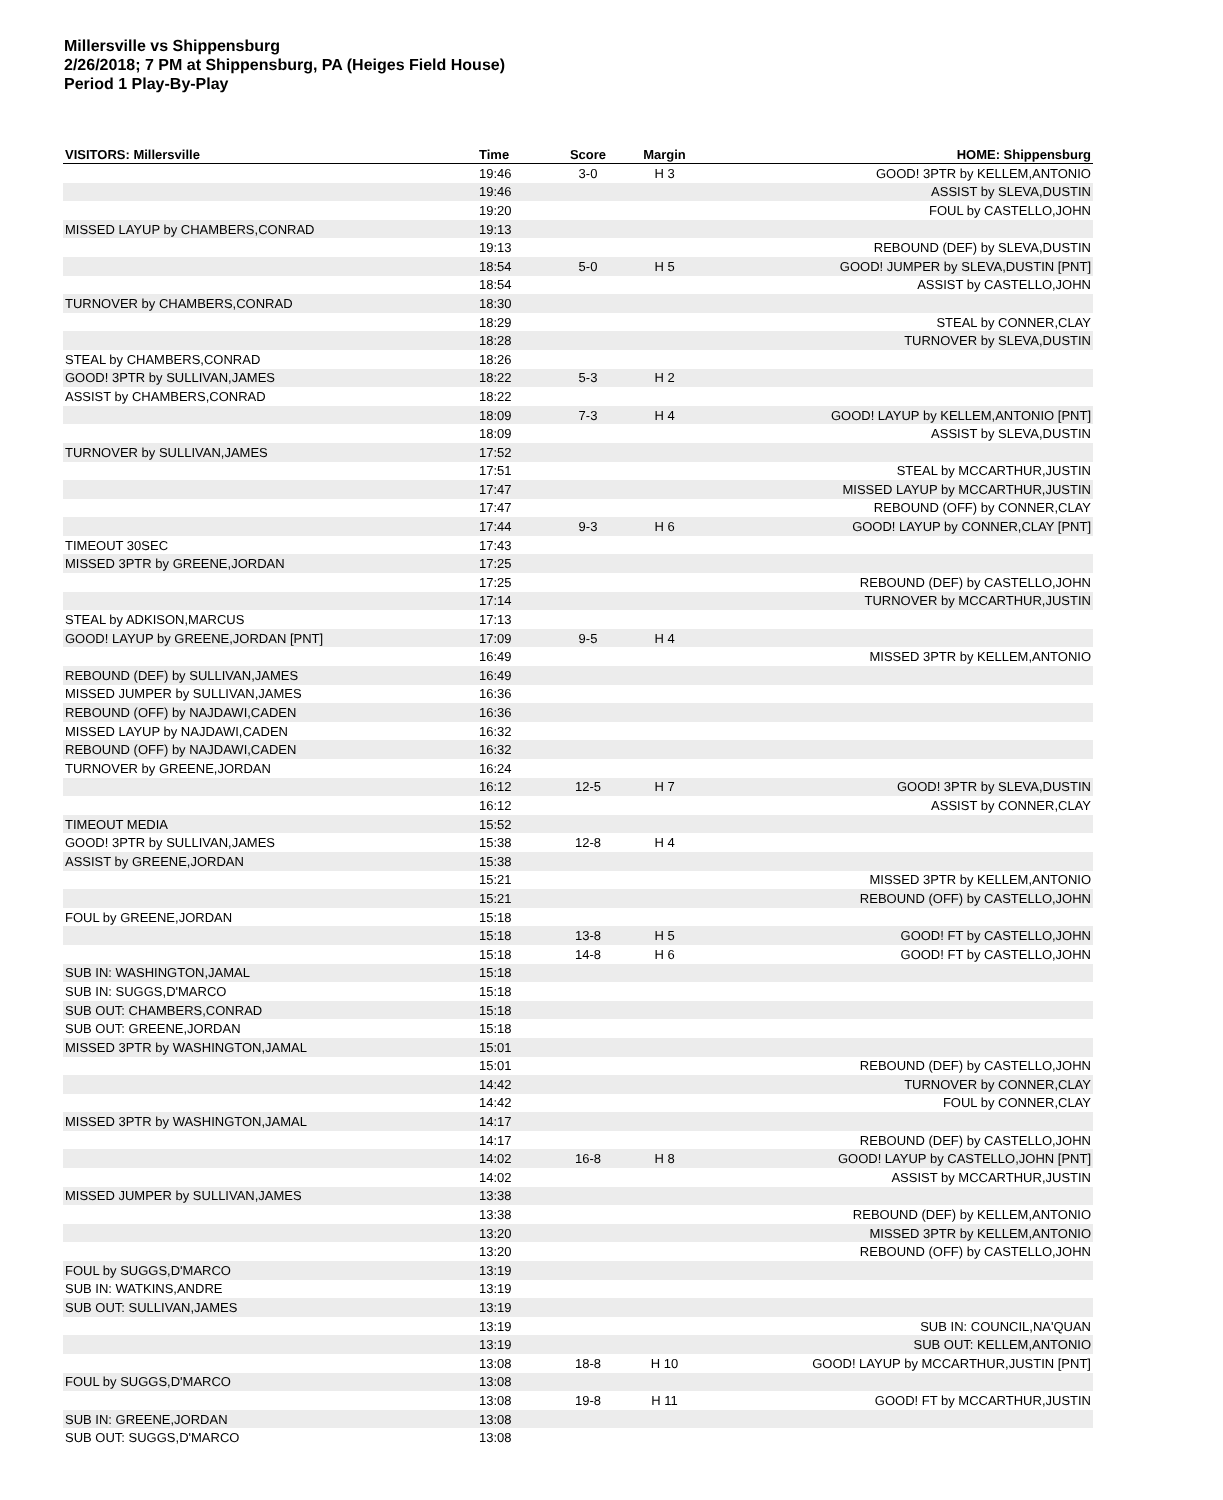Millersville vs Shippensburg
2/26/2018; 7 PM at Shippensburg, PA (Heiges Field House)
Period 1 Play-By-Play
| VISITORS: Millersville | Time | Score | Margin | HOME: Shippensburg |
| --- | --- | --- | --- | --- |
| | 19:46 | 3-0 | H 3 | GOOD! 3PTR by KELLEM,ANTONIO |
| | 19:46 | | | ASSIST by SLEVA,DUSTIN |
| | 19:20 | | | FOUL by CASTELLO,JOHN |
| MISSED LAYUP by CHAMBERS,CONRAD | 19:13 | | | |
| | 19:13 | | | REBOUND (DEF) by SLEVA,DUSTIN |
| | 18:54 | 5-0 | H 5 | GOOD! JUMPER by SLEVA,DUSTIN [PNT] |
| | 18:54 | | | ASSIST by CASTELLO,JOHN |
| TURNOVER by CHAMBERS,CONRAD | 18:30 | | | |
| | 18:29 | | | STEAL by CONNER,CLAY |
| | 18:28 | | | TURNOVER by SLEVA,DUSTIN |
| STEAL by CHAMBERS,CONRAD | 18:26 | | | |
| GOOD! 3PTR by SULLIVAN,JAMES | 18:22 | 5-3 | H 2 | |
| ASSIST by CHAMBERS,CONRAD | 18:22 | | | |
| | 18:09 | 7-3 | H 4 | GOOD! LAYUP by KELLEM,ANTONIO [PNT] |
| | 18:09 | | | ASSIST by SLEVA,DUSTIN |
| TURNOVER by SULLIVAN,JAMES | 17:52 | | | |
| | 17:51 | | | STEAL by MCCARTHUR,JUSTIN |
| | 17:47 | | | MISSED LAYUP by MCCARTHUR,JUSTIN |
| | 17:47 | | | REBOUND (OFF) by CONNER,CLAY |
| | 17:44 | 9-3 | H 6 | GOOD! LAYUP by CONNER,CLAY [PNT] |
| TIMEOUT 30SEC | 17:43 | | | |
| MISSED 3PTR by GREENE,JORDAN | 17:25 | | | |
| | 17:25 | | | REBOUND (DEF) by CASTELLO,JOHN |
| | 17:14 | | | TURNOVER by MCCARTHUR,JUSTIN |
| STEAL by ADKISON,MARCUS | 17:13 | | | |
| GOOD! LAYUP by GREENE,JORDAN [PNT] | 17:09 | 9-5 | H 4 | |
| | 16:49 | | | MISSED 3PTR by KELLEM,ANTONIO |
| REBOUND (DEF) by SULLIVAN,JAMES | 16:49 | | | |
| MISSED JUMPER by SULLIVAN,JAMES | 16:36 | | | |
| REBOUND (OFF) by NAJDAWI,CADEN | 16:36 | | | |
| MISSED LAYUP by NAJDAWI,CADEN | 16:32 | | | |
| REBOUND (OFF) by NAJDAWI,CADEN | 16:32 | | | |
| TURNOVER by GREENE,JORDAN | 16:24 | | | |
| | 16:12 | 12-5 | H 7 | GOOD! 3PTR by SLEVA,DUSTIN |
| | 16:12 | | | ASSIST by CONNER,CLAY |
| TIMEOUT MEDIA | 15:52 | | | |
| GOOD! 3PTR by SULLIVAN,JAMES | 15:38 | 12-8 | H 4 | |
| ASSIST by GREENE,JORDAN | 15:38 | | | |
| | 15:21 | | | MISSED 3PTR by KELLEM,ANTONIO |
| | 15:21 | | | REBOUND (OFF) by CASTELLO,JOHN |
| FOUL by GREENE,JORDAN | 15:18 | | | |
| | 15:18 | 13-8 | H 5 | GOOD! FT by CASTELLO,JOHN |
| | 15:18 | 14-8 | H 6 | GOOD! FT by CASTELLO,JOHN |
| SUB IN: WASHINGTON,JAMAL | 15:18 | | | |
| SUB IN: SUGGS,D'MARCO | 15:18 | | | |
| SUB OUT: CHAMBERS,CONRAD | 15:18 | | | |
| SUB OUT: GREENE,JORDAN | 15:18 | | | |
| MISSED 3PTR by WASHINGTON,JAMAL | 15:01 | | | |
| | 15:01 | | | REBOUND (DEF) by CASTELLO,JOHN |
| | 14:42 | | | TURNOVER by CONNER,CLAY |
| | 14:42 | | | FOUL by CONNER,CLAY |
| MISSED 3PTR by WASHINGTON,JAMAL | 14:17 | | | |
| | 14:17 | | | REBOUND (DEF) by CASTELLO,JOHN |
| | 14:02 | 16-8 | H 8 | GOOD! LAYUP by CASTELLO,JOHN [PNT] |
| | 14:02 | | | ASSIST by MCCARTHUR,JUSTIN |
| MISSED JUMPER by SULLIVAN,JAMES | 13:38 | | | |
| | 13:38 | | | REBOUND (DEF) by KELLEM,ANTONIO |
| | 13:20 | | | MISSED 3PTR by KELLEM,ANTONIO |
| | 13:20 | | | REBOUND (OFF) by CASTELLO,JOHN |
| FOUL by SUGGS,D'MARCO | 13:19 | | | |
| SUB IN: WATKINS,ANDRE | 13:19 | | | |
| SUB OUT: SULLIVAN,JAMES | 13:19 | | | |
| | 13:19 | | | SUB IN: COUNCIL,NA'QUAN |
| | 13:19 | | | SUB OUT: KELLEM,ANTONIO |
| | 13:08 | 18-8 | H 10 | GOOD! LAYUP by MCCARTHUR,JUSTIN [PNT] |
| FOUL by SUGGS,D'MARCO | 13:08 | | | |
| | 13:08 | 19-8 | H 11 | GOOD! FT by MCCARTHUR,JUSTIN |
| SUB IN: GREENE,JORDAN | 13:08 | | | |
| SUB OUT: SUGGS,D'MARCO | 13:08 | | | |